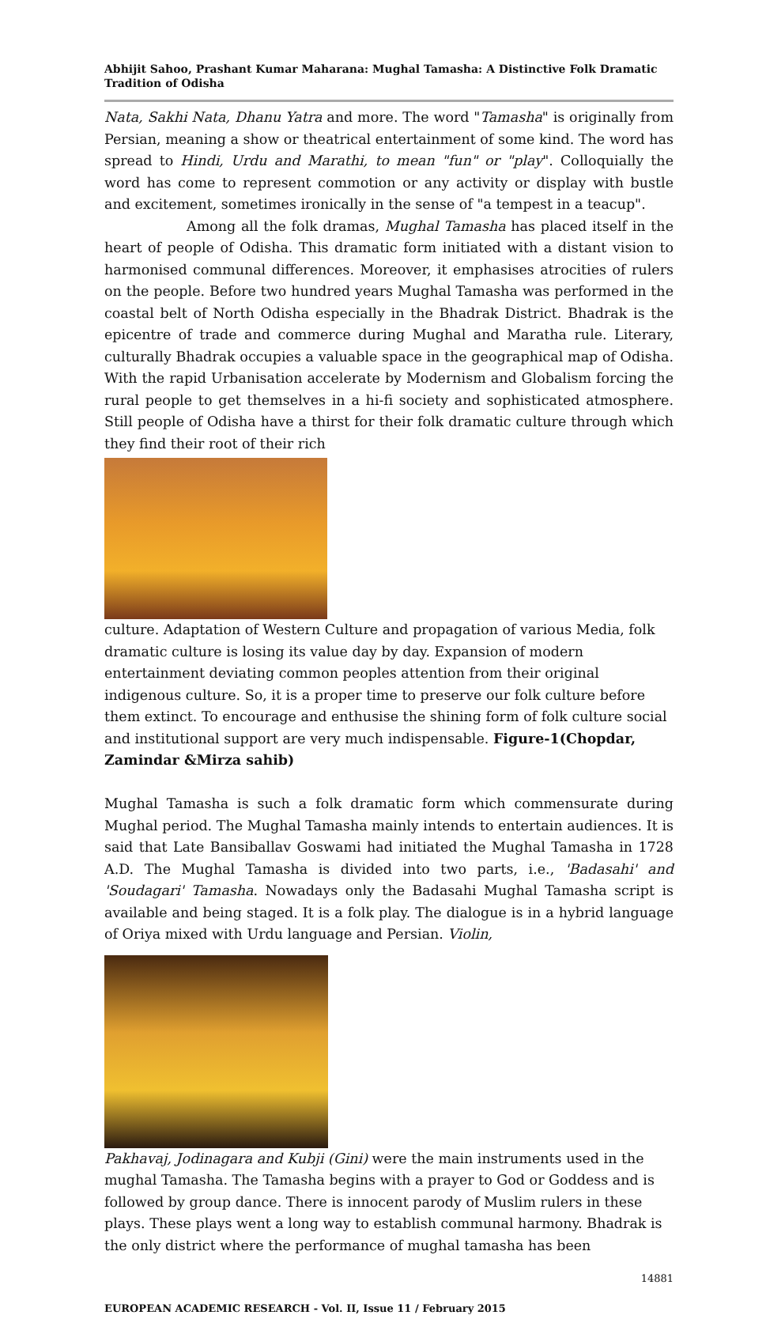Abhijit Sahoo, Prashant Kumar Maharana: Mughal Tamasha: A Distinctive Folk Dramatic Tradition of Odisha
Nata, Sakhi Nata, Dhanu Yatra and more. The word "Tamasha" is originally from Persian, meaning a show or theatrical entertainment of some kind. The word has spread to Hindi, Urdu and Marathi, to mean "fun" or "play". Colloquially the word has come to represent commotion or any activity or display with bustle and excitement, sometimes ironically in the sense of "a tempest in a teacup".
Among all the folk dramas, Mughal Tamasha has placed itself in the heart of people of Odisha. This dramatic form initiated with a distant vision to harmonised communal differences. Moreover, it emphasises atrocities of rulers on the people. Before two hundred years Mughal Tamasha was performed in the coastal belt of North Odisha especially in the Bhadrak District. Bhadrak is the epicentre of trade and commerce during Mughal and Maratha rule. Literary, culturally Bhadrak occupies a valuable space in the geographical map of Odisha. With the rapid Urbanisation accelerate by Modernism and Globalism forcing the rural people to get themselves in a hi-fi society and sophisticated atmosphere. Still people of Odisha have a thirst for their folk dramatic culture through which they find their root of their rich
culture. Adaptation of Western Culture and propagation of various Media, folk dramatic culture is losing its value day by day. Expansion of modern entertainment deviating common peoples attention from their original indigenous culture. So, it is a proper time to preserve our folk culture before them extinct. To encourage and enthusise the shining form of folk culture social and institutional support are very much indispensable. Figure-1(Chopdar, Zamindar &Mirza sahib)
Mughal Tamasha is such a folk dramatic form which commensurate during Mughal period. The Mughal Tamasha mainly intends to entertain audiences. It is said that Late Bansiballav Goswami had initiated the Mughal Tamasha in 1728 A.D. The Mughal Tamasha is divided into two parts, i.e., 'Badasahi' and 'Soudagari' Tamasha. Nowadays only the Badasahi Mughal Tamasha script is available and being staged. It is a folk play. The dialogue is in a hybrid language of Oriya mixed with Urdu language and Persian. Violin,
Pakhavaj, Jodinagara and Kubji (Gini) were the main instruments used in the mughal Tamasha. The Tamasha begins with a prayer to God or Goddess and is followed by group dance. There is innocent parody of Muslim rulers in these plays. These plays went a long way to establish communal harmony. Bhadrak is the only district where the performance of mughal tamasha has been
14881
EUROPEAN ACADEMIC RESEARCH - Vol. II, Issue 11 / February 2015